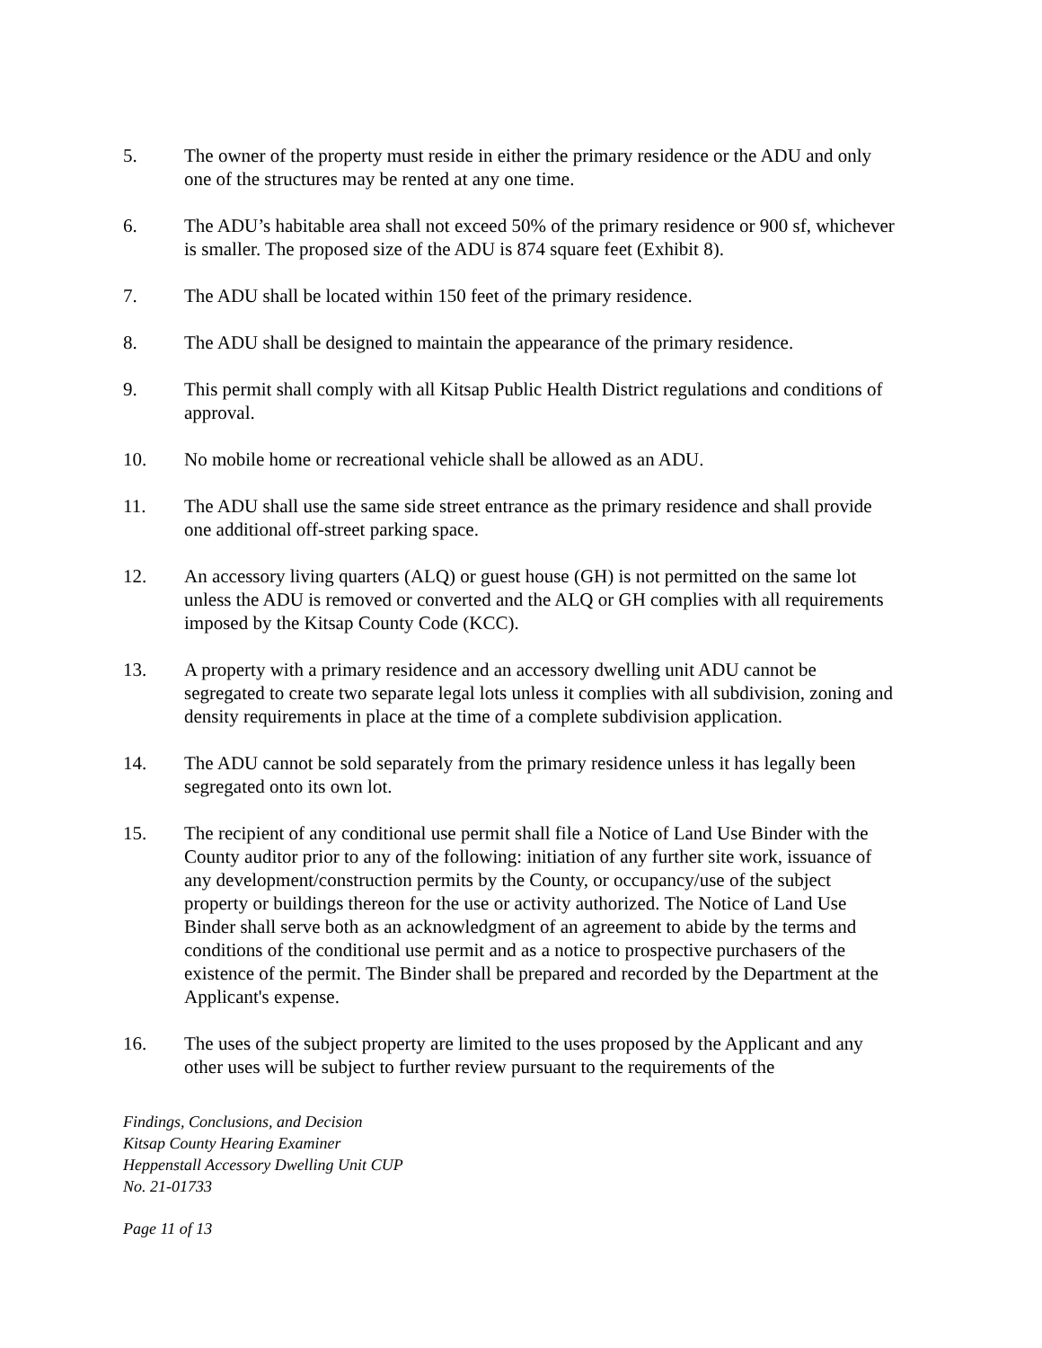5. The owner of the property must reside in either the primary residence or the ADU and only one of the structures may be rented at any one time.
6. The ADU’s habitable area shall not exceed 50% of the primary residence or 900 sf, whichever is smaller. The proposed size of the ADU is 874 square feet (Exhibit 8).
7. The ADU shall be located within 150 feet of the primary residence.
8. The ADU shall be designed to maintain the appearance of the primary residence.
9. This permit shall comply with all Kitsap Public Health District regulations and conditions of approval.
10. No mobile home or recreational vehicle shall be allowed as an ADU.
11. The ADU shall use the same side street entrance as the primary residence and shall provide one additional off-street parking space.
12. An accessory living quarters (ALQ) or guest house (GH) is not permitted on the same lot unless the ADU is removed or converted and the ALQ or GH complies with all requirements imposed by the Kitsap County Code (KCC).
13. A property with a primary residence and an accessory dwelling unit ADU cannot be segregated to create two separate legal lots unless it complies with all subdivision, zoning and density requirements in place at the time of a complete subdivision application.
14. The ADU cannot be sold separately from the primary residence unless it has legally been segregated onto its own lot.
15. The recipient of any conditional use permit shall file a Notice of Land Use Binder with the County auditor prior to any of the following: initiation of any further site work, issuance of any development/construction permits by the County, or occupancy/use of the subject property or buildings thereon for the use or activity authorized. The Notice of Land Use Binder shall serve both as an acknowledgment of an agreement to abide by the terms and conditions of the conditional use permit and as a notice to prospective purchasers of the existence of the permit. The Binder shall be prepared and recorded by the Department at the Applicant's expense.
16. The uses of the subject property are limited to the uses proposed by the Applicant and any other uses will be subject to further review pursuant to the requirements of the
Findings, Conclusions, and Decision
Kitsap County Hearing Examiner
Heppenstall Accessory Dwelling Unit CUP
No. 21-01733
Page 11 of 13